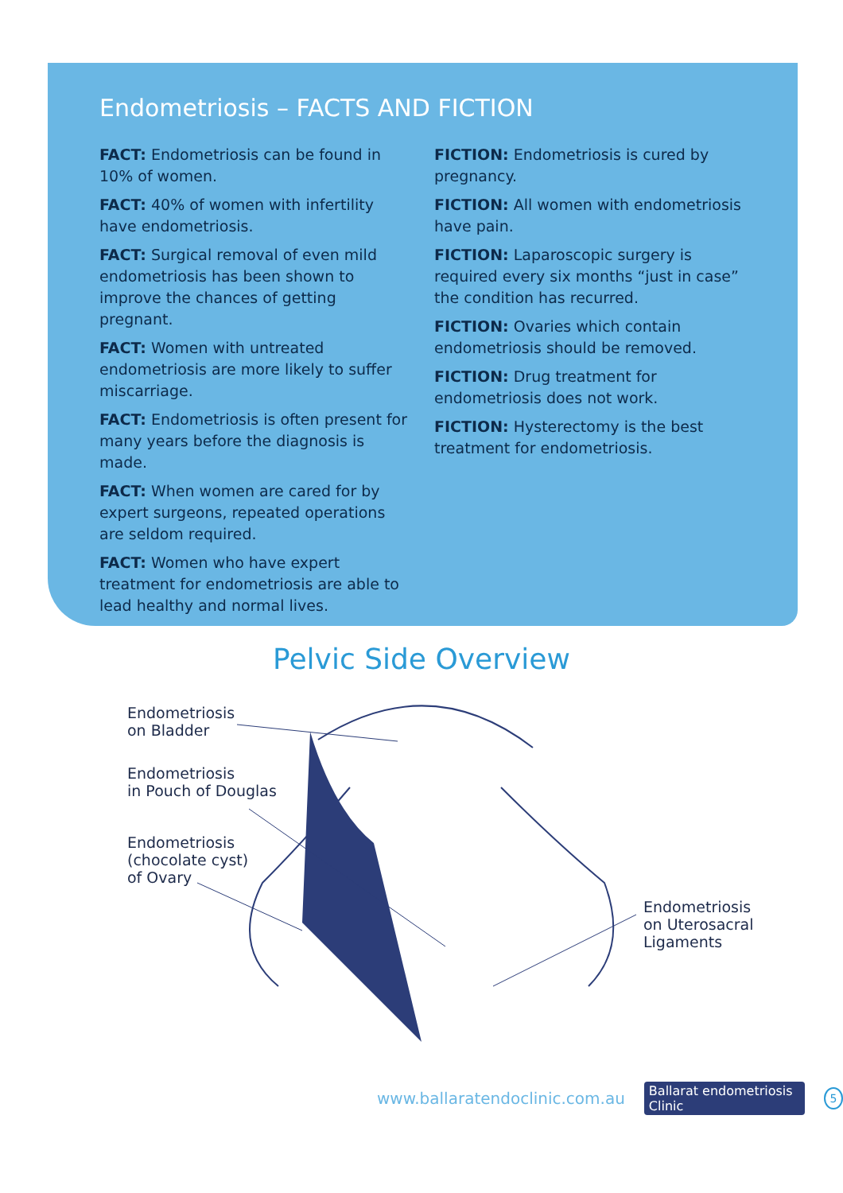Endometriosis – FACTS AND FICTION
FACT: Endometriosis can be found in 10% of women.
FACT: 40% of women with infertility have endometriosis.
FACT: Surgical removal of even mild endometriosis has been shown to improve the chances of getting pregnant.
FACT: Women with untreated endometriosis are more likely to suffer miscarriage.
FACT: Endometriosis is often present for many years before the diagnosis is made.
FACT: When women are cared for by expert surgeons, repeated operations are seldom required.
FACT: Women who have expert treatment for endometriosis are able to lead healthy and normal lives.
FICTION: Endometriosis is cured by pregnancy.
FICTION: All women with endometriosis have pain.
FICTION: Laparoscopic surgery is required every six months “just in case” the condition has recurred.
FICTION: Ovaries which contain endometriosis should be removed.
FICTION: Drug treatment for endometriosis does not work.
FICTION: Hysterectomy is the best treatment for endometriosis.
Pelvic Side Overview
Endometriosis
on Bladder
Endometriosis
in Pouch of Douglas
Endometriosis
(chocolate cyst)
of Ovary
Endometriosis
on Uterosacral
Ligaments
www.ballaratendoclinic.com.au Ballarat endometriosis Clinic 5